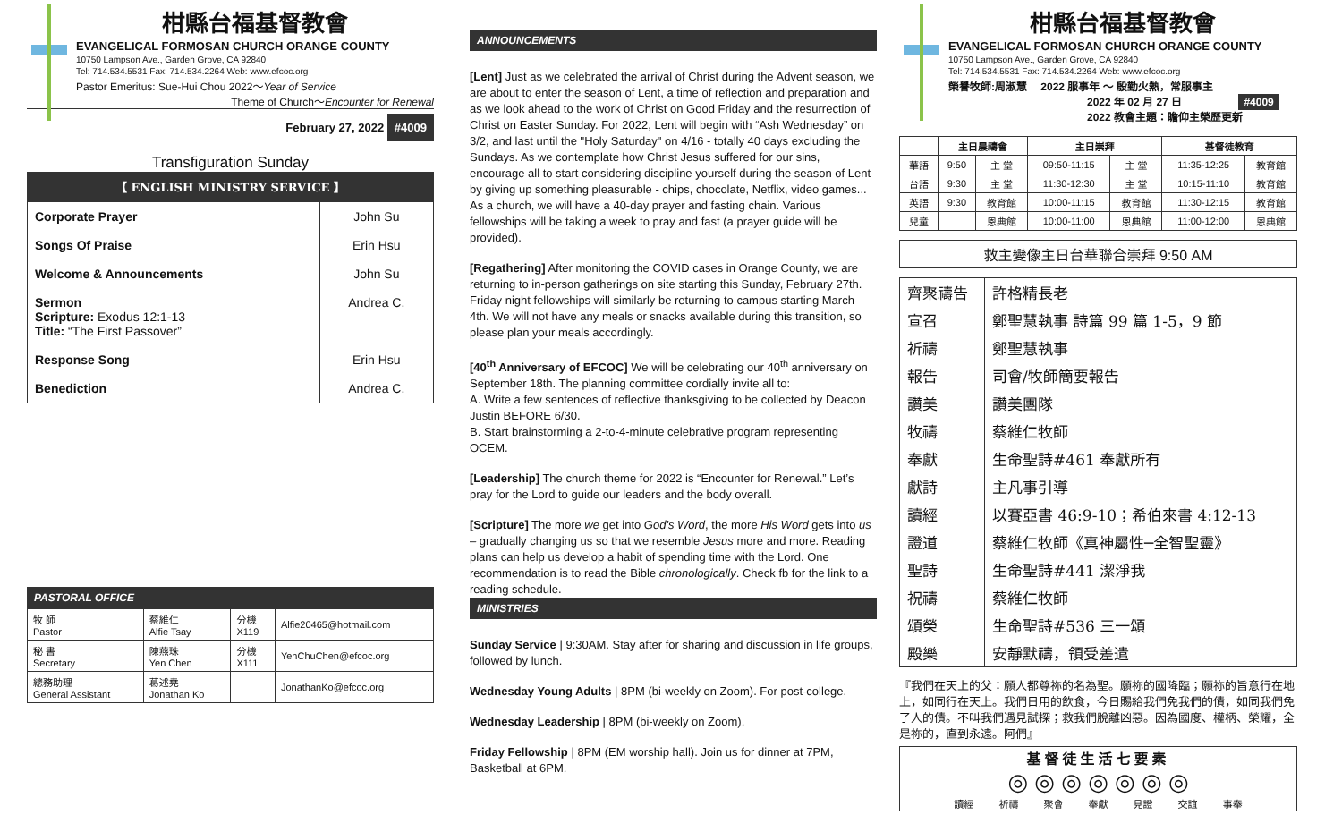柑縣台福基督教會
EVANGELICAL FORMOSAN CHURCH ORANGE COUNTY
10750 Lampson Ave., Garden Grove, CA 92840
Tel: 714.534.5531 Fax: 714.534.2264 Web: www.efcoc.org
Pastor Emeritus: Sue-Hui Chou 2022～Year of Service
Theme of Church～Encounter for Renewal
February 27, 2022 #4009
Transfiguration Sunday
【 ENGLISH MINISTRY SERVICE 】
| Corporate Prayer | John Su |
| Songs Of Praise | Erin Hsu |
| Welcome & Announcements | John Su |
| Sermon Scripture: Exodus 12:1-13 Title: “The First Passover” | Andrea C. |
| Response Song | Erin Hsu |
| Benediction | Andrea C. |
PASTORAL OFFICE
| 牧 師 Pastor | 蔡維仁 Alfie Tsay | 分機 X119 | Alfie20465@hotmail.com |
| 秘 書 Secretary | 陳燕珠 Yen Chen | 分機 X111 | YenChuChen@efcoc.org |
| 總務助理 General Assistant | 葛述堯 Jonathan Ko | | JonathanKo@efcoc.org |
ANNOUNCEMENTS
[Lent] Just as we celebrated the arrival of Christ during the Advent season, we are about to enter the season of Lent, a time of reflection and preparation and as we look ahead to the work of Christ on Good Friday and the resurrection of Christ on Easter Sunday. For 2022, Lent will begin with “Ash Wednesday” on 3/2, and last until the "Holy Saturday" on 4/16 - totally 40 days excluding the Sundays. As we contemplate how Christ Jesus suffered for our sins, encourage all to start considering discipline yourself during the season of Lent by giving up something pleasurable - chips, chocolate, Netflix, video games... As a church, we will have a 40-day prayer and fasting chain. Various fellowships will be taking a week to pray and fast (a prayer guide will be provided).
[Regathering] After monitoring the COVID cases in Orange County, we are returning to in-person gatherings on site starting this Sunday, February 27th. Friday night fellowships will similarly be returning to campus starting March 4th. We will not have any meals or snacks available during this transition, so please plan your meals accordingly.
[40<sup>th</sup> Anniversary of EFCOC] We will be celebrating our 40<sup>th</sup> anniversary on September 18th. The planning committee cordially invite all to:
A. Write a few sentences of reflective thanksgiving to be collected by Deacon Justin BEFORE 6/30.
B. Start brainstorming a 2-to-4-minute celebrative program representing OCEM.
[Leadership] The church theme for 2022 is “Encounter for Renewal.” Let’s pray for the Lord to guide our leaders and the body overall.
[Scripture] The more we get into God's Word, the more His Word gets into us – gradually changing us so that we resemble Jesus more and more. Reading plans can help us develop a habit of spending time with the Lord. One recommendation is to read the Bible chronologically. Check fb for the link to a reading schedule.
MINISTRIES
Sunday Service | 9:30AM. Stay after for sharing and discussion in life groups, followed by lunch.
Wednesday Young Adults | 8PM (bi-weekly on Zoom). For post-college.
Wednesday Leadership | 8PM (bi-weekly on Zoom).
Friday Fellowship | 8PM (EM worship hall). Join us for dinner at 7PM, Basketball at 6PM.
柑縣台福基督教會
EVANGELICAL FORMOSAN CHURCH ORANGE COUNTY
10750 Lampson Ave., Garden Grove, CA 92840
Tel: 714.534.5531 Fax: 714.534.2264 Web: www.efcoc.org
榮譽牧師:周淑慧 　2022 服事年 ～ 殷勤火熱，常服事主
2022 年 02 月 27 日 #4009
2022 教會主題：瞻仰主榮歷更新
| | 主日晨禱會 | | 主日崇拜 | | 基督徒教育 | |
| --- | --- | --- | --- | --- | --- | --- |
| 華語 | 9:50 | 主 堂 | 09:50-11:15 | 主 堂 | 11:35-12:25 | 教育館 |
| 台語 | 9:30 | 主 堂 | 11:30-12:30 | 主 堂 | 10:15-11:10 | 教育館 |
| 英語 | 9:30 | 教育館 | 10:00-11:15 | 教育館 | 11:30-12:15 | 教育館 |
| 兒童 | | 恩典館 | 10:00-11:00 | 恩典館 | 11:00-12:00 | 恩典館 |
救主變像主日台華聯合崇拜 9:50 AM
| 齊聚禱告 | 許格精長老 |
| 宣召 | 鄭聖慧執事 詩篇 99 篇 1-5，9 節 |
| 祈禱 | 鄭聖慧執事 |
| 報告 | 司會/牧師簡要報告 |
| 讚美 | 讚美團隊 |
| 牧禱 | 蔡維仁牧師 |
| 奉獻 | 生命聖詩#461 奉獻所有 |
| 獻詩 | 主凡事引導 |
| 讀經 | 以賽亞書 46:9-10；希伯來書 4:12-13 |
| 證道 | 蔡維仁牧師《真神屬性─全智聖靈》 |
| 聖詩 | 生命聖詩#441 潔淨我 |
| 祝禱 | 蔡維仁牧師 |
| 頌榮 | 生命聖詩#536 三一頌 |
| 殿樂 | 安靜默禱，領受差遣 |
『我們在天上的父：願人都尊祢的名為聖。願祢的國降臨；願祢的旨意行在地上，如同行在天上。我們日用的飲食，今日賜給我們免我們的債，如同我們免了人的債。不叫我們遇見試探；救我們脫離凶惡。因為國度、權柄、榮耀，全是祢的，直到永遠。阿們』
基督徒生活七要素
◎ ◎ ◎ ◎ ◎ ◎ ◎
讀經 祈禱 聚會 奉獻 見證 交誼 事奉